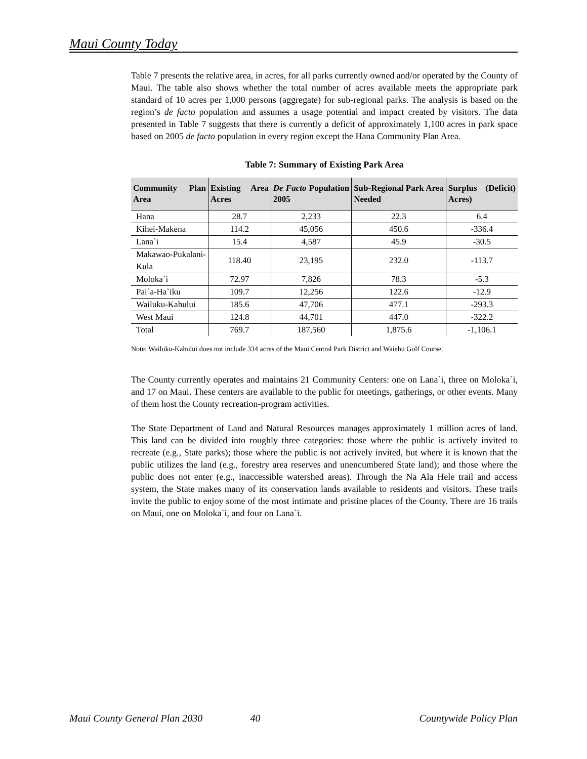Maui County Today
Table 7 presents the relative area, in acres, for all parks currently owned and/or operated by the County of Maui. The table also shows whether the total number of acres available meets the appropriate park standard of 10 acres per 1,000 persons (aggregate) for sub-regional parks. The analysis is based on the region’s de facto population and assumes a usage potential and impact created by visitors. The data presented in Table 7 suggests that there is currently a deficit of approximately 1,100 acres in park space based on 2005 de facto population in every region except the Hana Community Plan Area.
Table 7: Summary of Existing Park Area
| Community Plan Area | Existing Area Acres | De Facto Population 2005 | Sub-Regional Park Area Needed | Surplus (Deficit) Acres) |
| --- | --- | --- | --- | --- |
| Hana | 28.7 | 2,233 | 22.3 | 6.4 |
| Kihei-Makena | 114.2 | 45,056 | 450.6 | -336.4 |
| Lana`i | 15.4 | 4,587 | 45.9 | -30.5 |
| Makawao-Pukalani-Kula | 118.40 | 23,195 | 232.0 | -113.7 |
| Moloka`i | 72.97 | 7,826 | 78.3 | -5.3 |
| Pai`a-Ha`iku | 109.7 | 12,256 | 122.6 | -12.9 |
| Wailuku-Kahului | 185.6 | 47,706 | 477.1 | -293.3 |
| West Maui | 124.8 | 44,701 | 447.0 | -322.2 |
| Total | 769.7 | 187,560 | 1,875.6 | -1,106.1 |
Note: Wailuku-Kahului does not include 334 acres of the Maui Central Park District and Waiehu Golf Course.
The County currently operates and maintains 21 Community Centers: one on Lana`i, three on Moloka`i, and 17 on Maui. These centers are available to the public for meetings, gatherings, or other events. Many of them host the County recreation-program activities.
The State Department of Land and Natural Resources manages approximately 1 million acres of land. This land can be divided into roughly three categories: those where the public is actively invited to recreate (e.g., State parks); those where the public is not actively invited, but where it is known that the public utilizes the land (e.g., forestry area reserves and unencumbered State land); and those where the public does not enter (e.g., inaccessible watershed areas). Through the Na Ala Hele trail and access system, the State makes many of its conservation lands available to residents and visitors. These trails invite the public to enjoy some of the most intimate and pristine places of the County. There are 16 trails on Maui, one on Moloka`i, and four on Lana`i.
Maui County General Plan 2030 40 Countywide Policy Plan